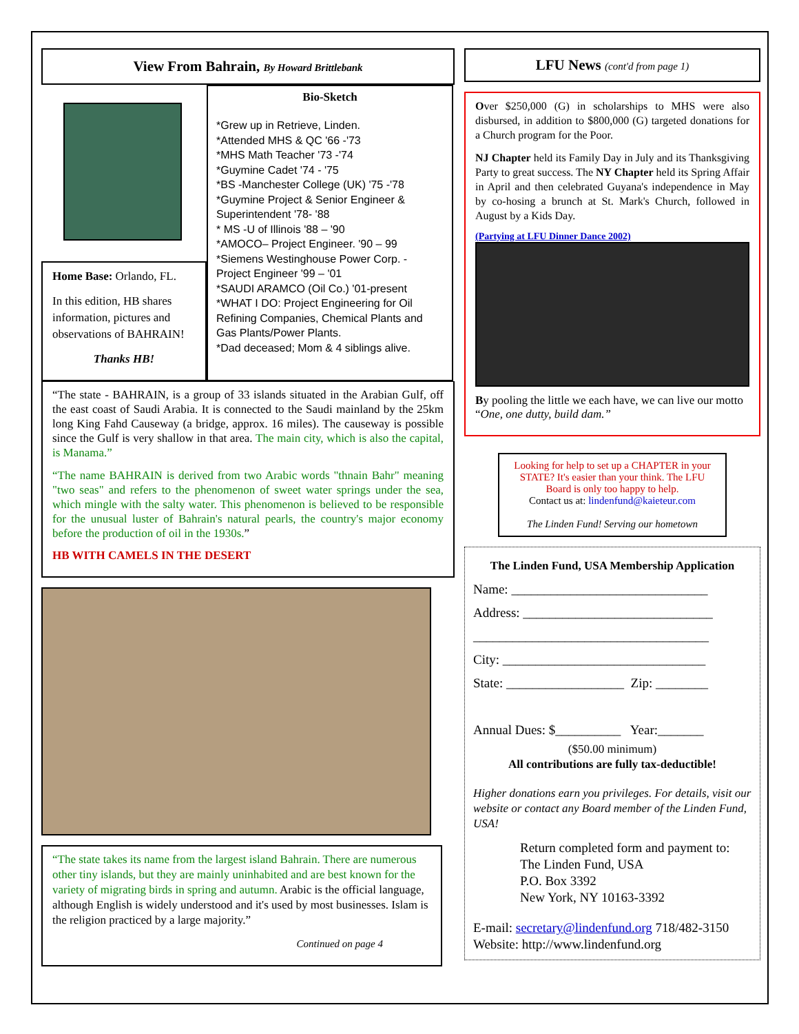View From Bahrain, By Howard Brittlebank
Home Base: Orlando, FL.
In this edition, HB shares information, pictures and observations of BAHRAIN!
Thanks HB!
Bio-Sketch
*Grew up in Retrieve, Linden.
*Attended MHS & QC '66 -'73
*MHS Math Teacher '73 -'74
*Guymine Cadet '74 - '75
*BS -Manchester College (UK) '75 -'78
*Guymine Project & Senior Engineer & Superintendent '78- '88
* MS -U of Illinois '88 – '90
*AMOCO– Project Engineer. '90 – 99
*Siemens Westinghouse Power Corp. - Project Engineer '99 – '01
*SAUDI ARAMCO (Oil Co.) '01-present
*WHAT I DO: Project Engineering for Oil Refining Companies, Chemical Plants and Gas Plants/Power Plants.
*Dad deceased; Mom & 4 siblings alive.
“The state - BAHRAIN, is a group of 33 islands situated in the Arabian Gulf, off the east coast of Saudi Arabia. It is connected to the Saudi mainland by the 25km long King Fahd Causeway (a bridge, approx. 16 miles). The causeway is possible since the Gulf is very shallow in that area. The main city, which is also the capital, is Manama.”
“The name BAHRAIN is derived from two Arabic words "thnain Bahr" meaning "two seas" and refers to the phenomenon of sweet water springs under the sea, which mingle with the salty water. This phenomenon is believed to be responsible for the unusual luster of Bahrain's natural pearls, the country's major economy before the production of oil in the 1930s.”
HB WITH CAMELS IN THE DESERT
“The state takes its name from the largest island Bahrain. There are numerous other tiny islands, but they are mainly uninhabited and are best known for the variety of migrating birds in spring and autumn. Arabic is the official language, although English is widely understood and it's used by most businesses. Islam is the religion practiced by a large majority.”
Continued on page 4
LFU News (cont'd from page 1)
Over $250,000 (G) in scholarships to MHS were also disbursed, in addition to $800,000 (G) targeted donations for a Church program for the Poor.
NJ Chapter held its Family Day in July and its Thanksgiving Party to great success. The NY Chapter held its Spring Affair in April and then celebrated Guyana's independence in May by co-hosing a brunch at St. Mark's Church, followed in August by a Kids Day.
(Partying at LFU Dinner Dance 2002)
By pooling the little we each have, we can live our motto “One, one dutty, build dam.”
Looking for help to set up a CHAPTER in your STATE? It's easier than your think. The LFU Board is only too happy to help.
Contact us at: lindenfund@kaieteur.com
The Linden Fund! Serving our hometown
The Linden Fund, USA Membership Application
Name: ______________________________
Address: _____________________________
____________________________________
City: _______________________________
State: __________________ Zip: ________
Annual Dues: $__________ Year:_______
($50.00 minimum)
All contributions are fully tax-deductible!
Higher donations earn you privileges. For details, visit our website or contact any Board member of the Linden Fund, USA!
Return completed form and payment to:
The Linden Fund, USA
P.O. Box 3392
New York, NY 10163-3392
E-mail: secretary@lindenfund.org 718/482-3150
Website: http://www.lindenfund.org